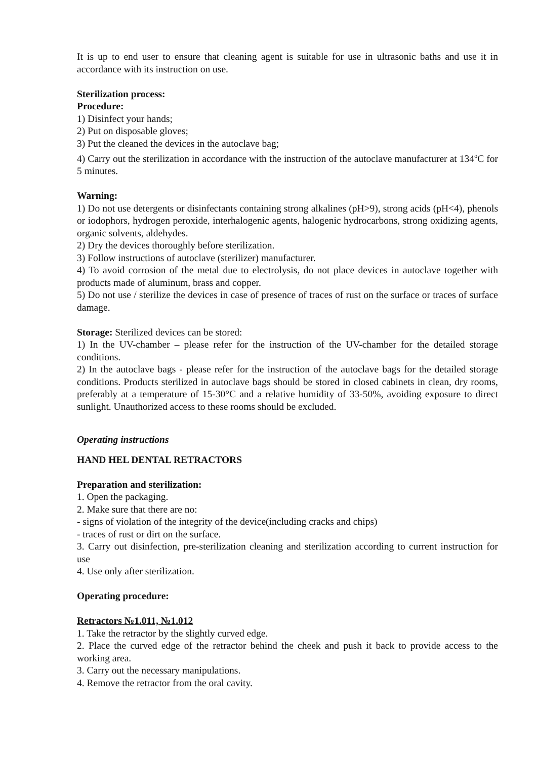It is up to end user to ensure that cleaning agent is suitable for use in ultrasonic baths and use it in accordance with its instruction on use.
Sterilization process:
Procedure:
1) Disinfect your hands;
2) Put on disposable gloves;
3) Put the cleaned the devices in the autoclave bag;
4) Carry out the sterilization in accordance with the instruction of the autoclave manufacturer at 134<sup>o</sup>C for 5 minutes.
Warning:
1) Do not use detergents or disinfectants containing strong alkalines (pH>9), strong acids (pH<4), phenols or iodophors, hydrogen peroxide, interhalogenic agents, halogenic hydrocarbons, strong oxidizing agents, organic solvents, aldehydes.
2) Dry the devices thoroughly before sterilization.
3) Follow instructions of autoclave (sterilizer) manufacturer.
4) To avoid corrosion of the metal due to electrolysis, do not place devices in autoclave together with products made of aluminum, brass and copper.
5) Do not use / sterilize the devices in case of presence of traces of rust on the surface or traces of surface damage.
Storage: Sterilized devices can be stored:
1) In the UV-chamber – please refer for the instruction of the UV-chamber for the detailed storage conditions.
2) In the autoclave bags - please refer for the instruction of the autoclave bags for the detailed storage conditions. Products sterilized in autoclave bags should be stored in closed cabinets in clean, dry rooms, preferably at a temperature of 15-30°C and a relative humidity of 33-50%, avoiding exposure to direct sunlight. Unauthorized access to these rooms should be excluded.
Operating instructions
HAND HEL DENTAL RETRACTORS
Preparation and sterilization:
1. Open the packaging.
2. Make sure that there are no:
- signs of violation of the integrity of the device(including cracks and chips)
- traces of rust or dirt on the surface.
3. Carry out disinfection, pre-sterilization cleaning and sterilization according to current instruction for use
4. Use only after sterilization.
Operating procedure:
Retractors №1.011, №1.012
1. Take the retractor by the slightly curved edge.
2. Place the curved edge of the retractor behind the cheek and push it back to provide access to the working area.
3. Carry out the necessary manipulations.
4. Remove the retractor from the oral cavity.